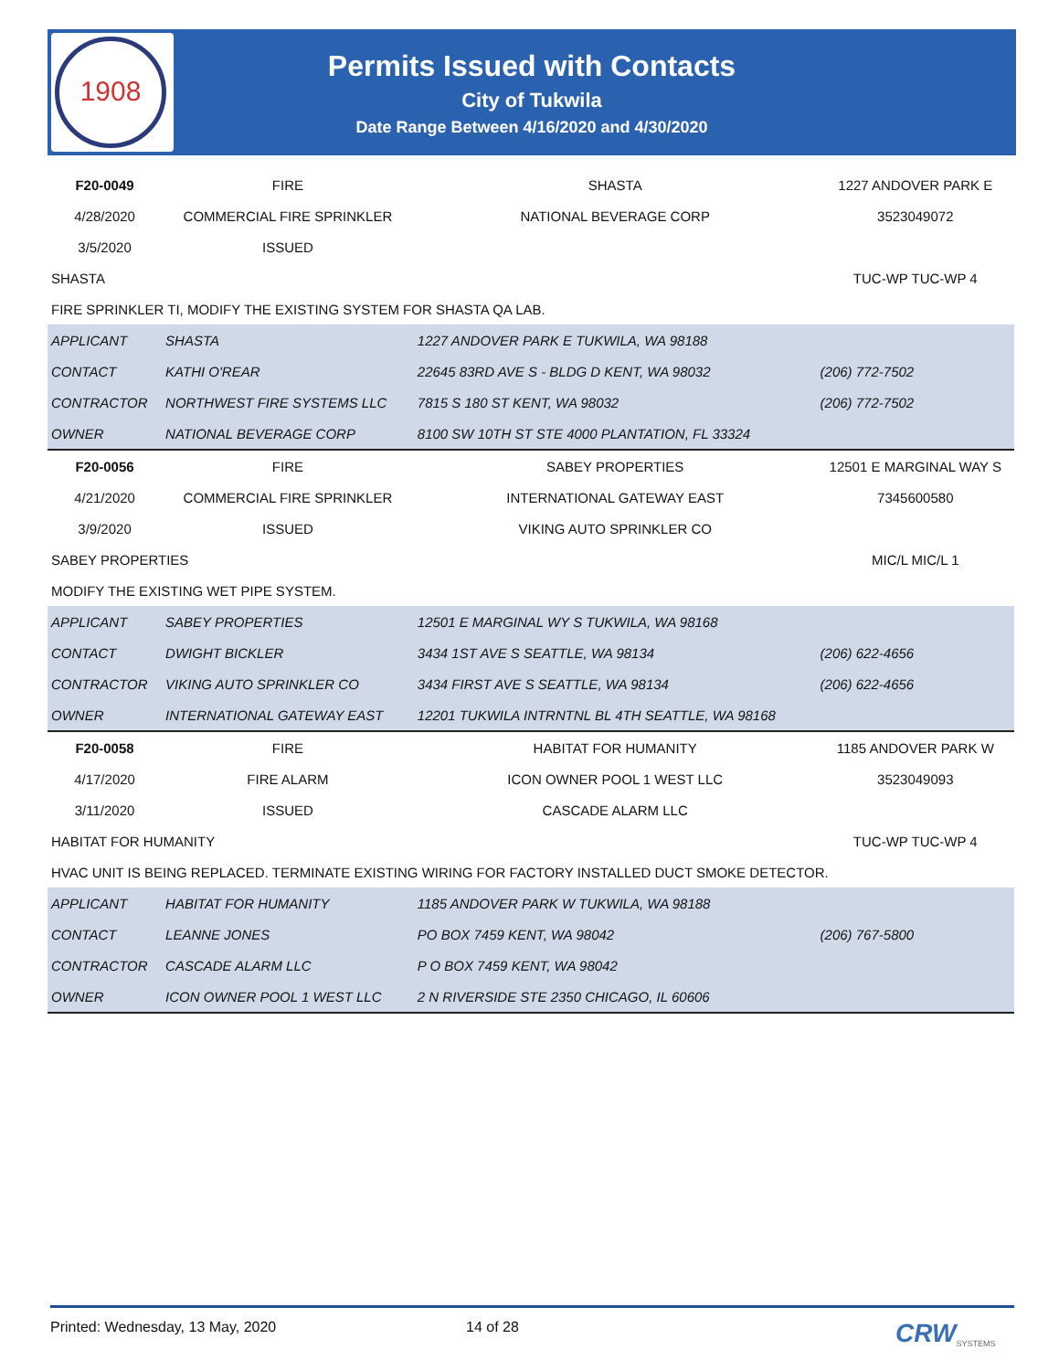1908
Permits Issued with Contacts
City of Tukwila
Date Range Between 4/16/2020 and 4/30/2020
| F20-0049 | FIRE | SHASTA | 1227 ANDOVER PARK E |
| 4/28/2020 | COMMERCIAL FIRE SPRINKLER | NATIONAL BEVERAGE CORP | 3523049072 |
| 3/5/2020 | ISSUED | | |
| SHASTA | | | TUC-WP TUC-WP 4 |
| FIRE SPRINKLER TI, MODIFY THE EXISTING SYSTEM FOR SHASTA QA LAB. | | | |
| APPLICANT | SHASTA | 1227 ANDOVER PARK E TUKWILA, WA 98188 | |
| CONTACT | KATHI O'REAR | 22645 83RD AVE S - BLDG D KENT, WA 98032 | (206) 772-7502 |
| CONTRACTOR | NORTHWEST FIRE SYSTEMS LLC | 7815 S 180 ST KENT, WA 98032 | (206) 772-7502 |
| OWNER | NATIONAL BEVERAGE CORP | 8100 SW 10TH ST STE 4000 PLANTATION, FL 33324 | |
| F20-0056 | FIRE | SABEY PROPERTIES | 12501 E MARGINAL WAY S |
| 4/21/2020 | COMMERCIAL FIRE SPRINKLER | INTERNATIONAL GATEWAY EAST | 7345600580 |
| 3/9/2020 | ISSUED | VIKING AUTO SPRINKLER CO | |
| SABEY PROPERTIES | | | MIC/L MIC/L 1 |
| MODIFY THE EXISTING WET PIPE SYSTEM. | | | |
| APPLICANT | SABEY PROPERTIES | 12501 E MARGINAL WY S TUKWILA, WA 98168 | |
| CONTACT | DWIGHT BICKLER | 3434 1ST AVE S SEATTLE, WA 98134 | (206) 622-4656 |
| CONTRACTOR | VIKING AUTO SPRINKLER CO | 3434 FIRST AVE S SEATTLE, WA 98134 | (206) 622-4656 |
| OWNER | INTERNATIONAL GATEWAY EAST | 12201 TUKWILA INTRNTNL BL 4TH SEATTLE, WA 98168 | |
| F20-0058 | FIRE | HABITAT FOR HUMANITY | 1185 ANDOVER PARK W |
| 4/17/2020 | FIRE ALARM | ICON OWNER POOL 1 WEST LLC | 3523049093 |
| 3/11/2020 | ISSUED | CASCADE ALARM LLC | |
| HABITAT FOR HUMANITY | | | TUC-WP TUC-WP 4 |
| HVAC UNIT IS BEING REPLACED. TERMINATE EXISTING WIRING FOR FACTORY INSTALLED DUCT SMOKE DETECTOR. | | | |
| APPLICANT | HABITAT FOR HUMANITY | 1185 ANDOVER PARK W TUKWILA, WA 98188 | |
| CONTACT | LEANNE JONES | PO BOX 7459 KENT, WA 98042 | (206) 767-5800 |
| CONTRACTOR | CASCADE ALARM LLC | P O BOX 7459 KENT, WA 98042 | |
| OWNER | ICON OWNER POOL 1 WEST LLC | 2 N RIVERSIDE STE 2350 CHICAGO, IL 60606 | |
Printed: Wednesday, 13 May, 2020 14 of 28 CRW SYSTEMS